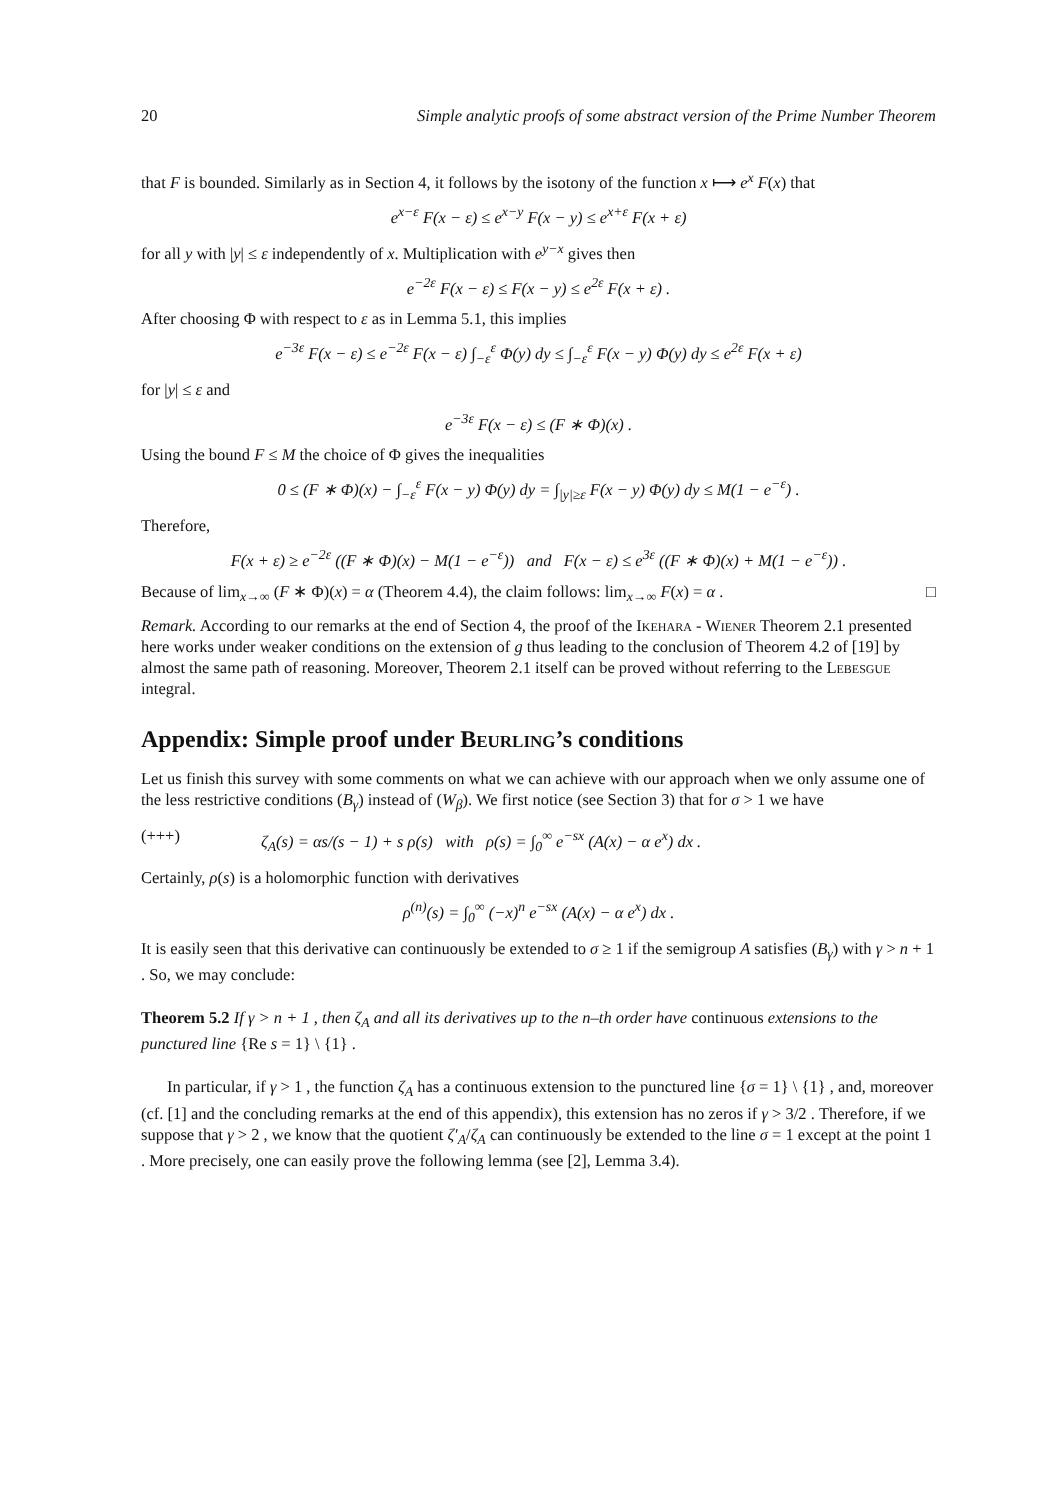20 Simple analytic proofs of some abstract version of the Prime Number Theorem
that F is bounded. Similarly as in Section 4, it follows by the isotony of the function x ⟼ e<sup>x</sup> F(x) that
e<sup>x−ε</sup> F(x − ε) ≤ e<sup>x−y</sup> F(x − y) ≤ e<sup>x+ε</sup> F(x + ε)
for all y with |y| ≤ ε independently of x. Multiplication with e<sup>y−x</sup> gives then
e<sup>−2ε</sup> F(x − ε) ≤ F(x − y) ≤ e<sup>2ε</sup> F(x + ε) .
After choosing Φ with respect to ε as in Lemma 5.1, this implies
e<sup>−3ε</sup> F(x − ε) ≤ e<sup>−2ε</sup> F(x − ε) ∫<sub>−ε</sub><sup>ε</sup> Φ(y) dy ≤ ∫<sub>−ε</sub><sup>ε</sup> F(x − y) Φ(y) dy ≤ e<sup>2ε</sup> F(x + ε)
for |y| ≤ ε and
e<sup>−3ε</sup> F(x − ε) ≤ (F ∗ Φ)(x) .
Using the bound F ≤ M the choice of Φ gives the inequalities
0 ≤ (F ∗ Φ)(x) − ∫<sub>−ε</sub><sup>ε</sup> F(x − y) Φ(y) dy = ∫<sub>|y|≥ε</sub> F(x − y) Φ(y) dy ≤ M(1 − e<sup>−ε</sup>) .
Therefore,
F(x + ε) ≥ e<sup>−2ε</sup> ((F ∗ Φ)(x) − M(1 − e<sup>−ε</sup>)) and F(x − ε) ≤ e<sup>3ε</sup> ((F ∗ Φ)(x) + M(1 − e<sup>−ε</sup>)) .
Because of lim<sub>x→∞</sub> (F ∗ Φ)(x) = α (Theorem 4.4), the claim follows: lim<sub>x→∞</sub> F(x) = α . □
Remark. According to our remarks at the end of Section 4, the proof of the Ikehara - Wiener Theorem 2.1 presented here works under weaker conditions on the extension of g thus leading to the conclusion of Theorem 4.2 of [19] by almost the same path of reasoning. Moreover, Theorem 2.1 itself can be proved without referring to the Lebesgue integral.
Appendix: Simple proof under Beurling’s conditions
Let us finish this survey with some comments on what we can achieve with our approach when we only assume one of the less restrictive conditions (B<sub>γ</sub>) instead of (W<sub>β</sub>). We first notice (see Section 3) that for σ > 1 we have
(+++) ζ<sub>A</sub>(s) = αs/(s − 1) + s ρ(s) with ρ(s) = ∫<sub>0</sub><sup>∞</sup> e<sup>−sx</sup> (A(x) − α e<sup>x</sup>) dx .
Certainly, ρ(s) is a holomorphic function with derivatives
ρ<sup>(n)</sup>(s) = ∫<sub>0</sub><sup>∞</sup> (−x)<sup>n</sup> e<sup>−sx</sup> (A(x) − α e<sup>x</sup>) dx .
It is easily seen that this derivative can continuously be extended to σ ≥ 1 if the semigroup A satisfies (B<sub>γ</sub>) with γ > n + 1 . So, we may conclude:
Theorem 5.2 If γ > n + 1 , then ζ<sub>A</sub> and all its derivatives up to the n–th order have continuous extensions to the punctured line {Re s = 1} \ {1} .
In particular, if γ > 1 , the function ζ<sub>A</sub> has a continuous extension to the punctured line {σ = 1} \ {1} , and, moreover (cf. [1] and the concluding remarks at the end of this appendix), this extension has no zeros if γ > 3/2 . Therefore, if we suppose that γ > 2 , we know that the quotient ζ′<sub>A</sub>/ζ<sub>A</sub> can continuously be extended to the line σ = 1 except at the point 1 . More precisely, one can easily prove the following lemma (see [2], Lemma 3.4).